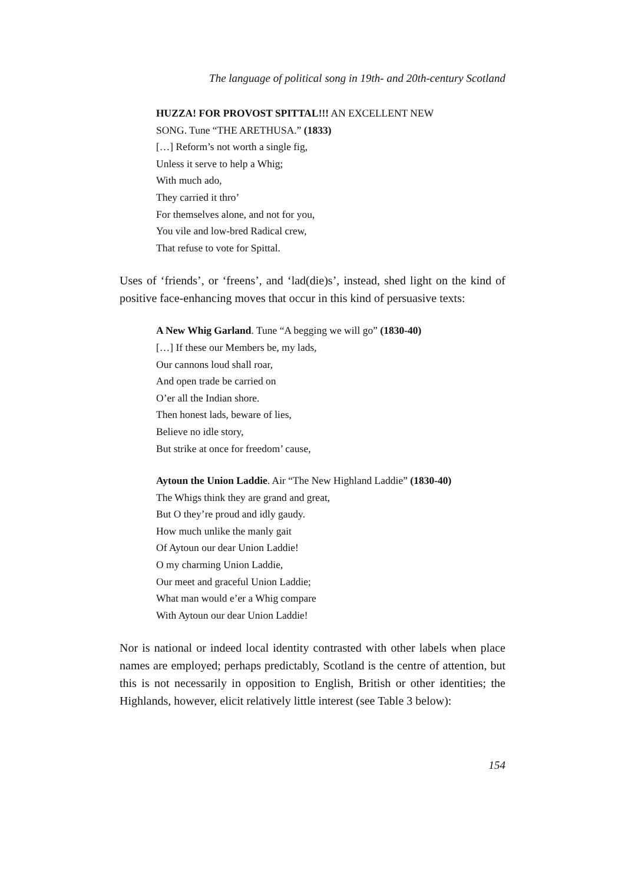The language of political song in 19th- and 20th-century Scotland
HUZZA! FOR PROVOST SPITTAL!!! AN EXCELLENT NEW
SONG. Tune “THE ARETHUSA.” (1833)
[…] Reform’s not worth a single fig,
Unless it serve to help a Whig;
With much ado,
They carried it thro’
For themselves alone, and not for you,
You vile and low-bred Radical crew,
That refuse to vote for Spittal.
Uses of ‘friends’, or ‘freens’, and ‘lad(die)s’, instead, shed light on the kind of positive face-enhancing moves that occur in this kind of persuasive texts:
A New Whig Garland. Tune “A begging we will go” (1830-40)
[…] If these our Members be, my lads,
Our cannons loud shall roar,
And open trade be carried on
O’er all the Indian shore.
Then honest lads, beware of lies,
Believe no idle story,
But strike at once for freedom’ cause,
Aytoun the Union Laddie. Air “The New Highland Laddie” (1830-40)
The Whigs think they are grand and great,
But O they’re proud and idly gaudy.
How much unlike the manly gait
Of Aytoun our dear Union Laddie!
O my charming Union Laddie,
Our meet and graceful Union Laddie;
What man would e’er a Whig compare
With Aytoun our dear Union Laddie!
Nor is national or indeed local identity contrasted with other labels when place names are employed; perhaps predictably, Scotland is the centre of attention, but this is not necessarily in opposition to English, British or other identities; the Highlands, however, elicit relatively little interest (see Table 3 below):
154